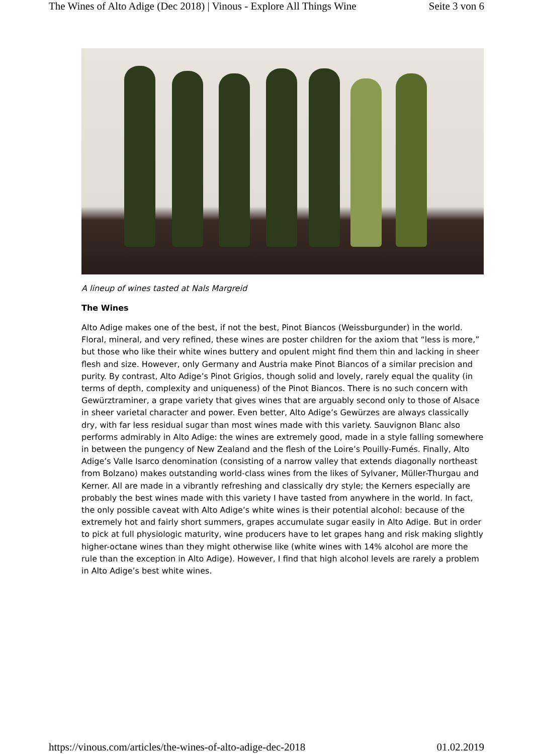The Wines of Alto Adige (Dec 2018) | Vinous - Explore All Things Wine Seite 3 von 6
A lineup of wines tasted at Nals Margreid
The Wines
Alto Adige makes one of the best, if not the best, Pinot Biancos (Weissburgunder) in the world. Floral, mineral, and very refined, these wines are poster children for the axiom that “less is more,” but those who like their white wines buttery and opulent might find them thin and lacking in sheer flesh and size. However, only Germany and Austria make Pinot Biancos of a similar precision and purity. By contrast, Alto Adige’s Pinot Grigios, though solid and lovely, rarely equal the quality (in terms of depth, complexity and uniqueness) of the Pinot Biancos. There is no such concern with Gewürztraminer, a grape variety that gives wines that are arguably second only to those of Alsace in sheer varietal character and power. Even better, Alto Adige’s Gewürzes are always classically dry, with far less residual sugar than most wines made with this variety. Sauvignon Blanc also performs admirably in Alto Adige: the wines are extremely good, made in a style falling somewhere in between the pungency of New Zealand and the flesh of the Loire’s Pouilly-Fumés. Finally, Alto Adige’s Valle Isarco denomination (consisting of a narrow valley that extends diagonally northeast from Bolzano) makes outstanding world-class wines from the likes of Sylvaner, Müller-Thurgau and Kerner. All are made in a vibrantly refreshing and classically dry style; the Kerners especially are probably the best wines made with this variety I have tasted from anywhere in the world. In fact, the only possible caveat with Alto Adige’s white wines is their potential alcohol: because of the extremely hot and fairly short summers, grapes accumulate sugar easily in Alto Adige. But in order to pick at full physiologic maturity, wine producers have to let grapes hang and risk making slightly higher-octane wines than they might otherwise like (white wines with 14% alcohol are more the rule than the exception in Alto Adige). However, I find that high alcohol levels are rarely a problem in Alto Adige’s best white wines.
https://vinous.com/articles/the-wines-of-alto-adige-dec-2018 01.02.2019